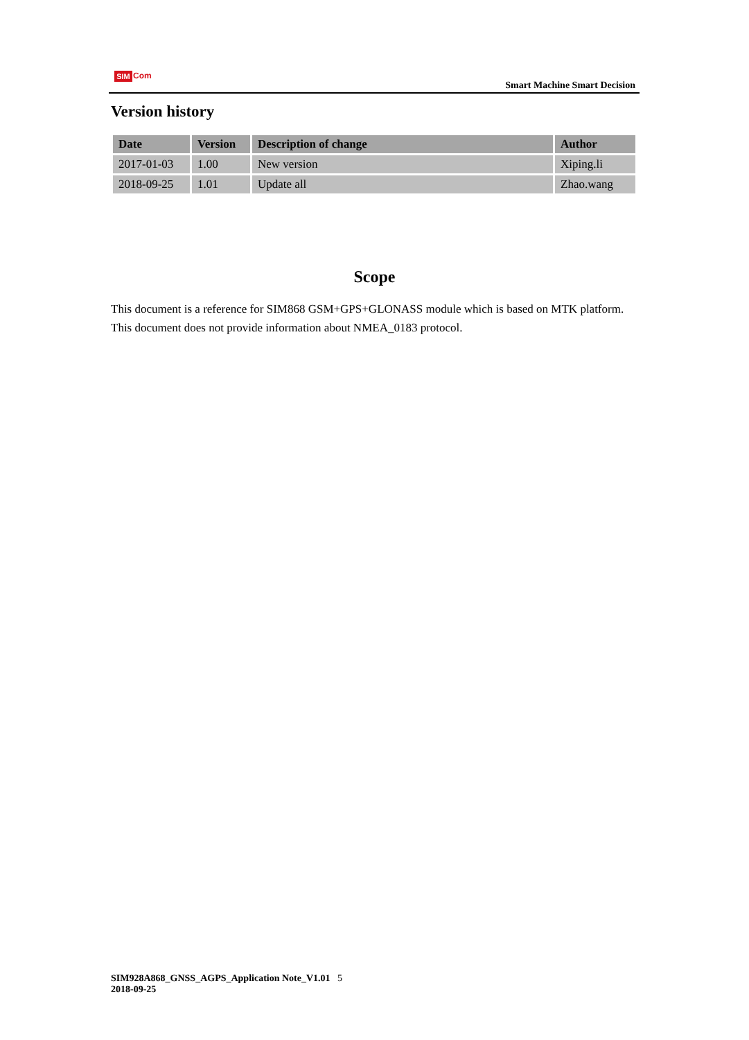SIM Com
Smart Machine Smart Decision
Version history
| Date | Version | Description of change | Author |
| --- | --- | --- | --- |
| 2017-01-03 | 1.00 | New version | Xiping.li |
| 2018-09-25 | 1.01 | Update all | Zhao.wang |
Scope
This document is a reference for SIM868 GSM+GPS+GLONASS module which is based on MTK platform.
This document does not provide information about NMEA_0183 protocol.
SIM928A868_GNSS_AGPS_Application Note_V1.01 5
2018-09-25